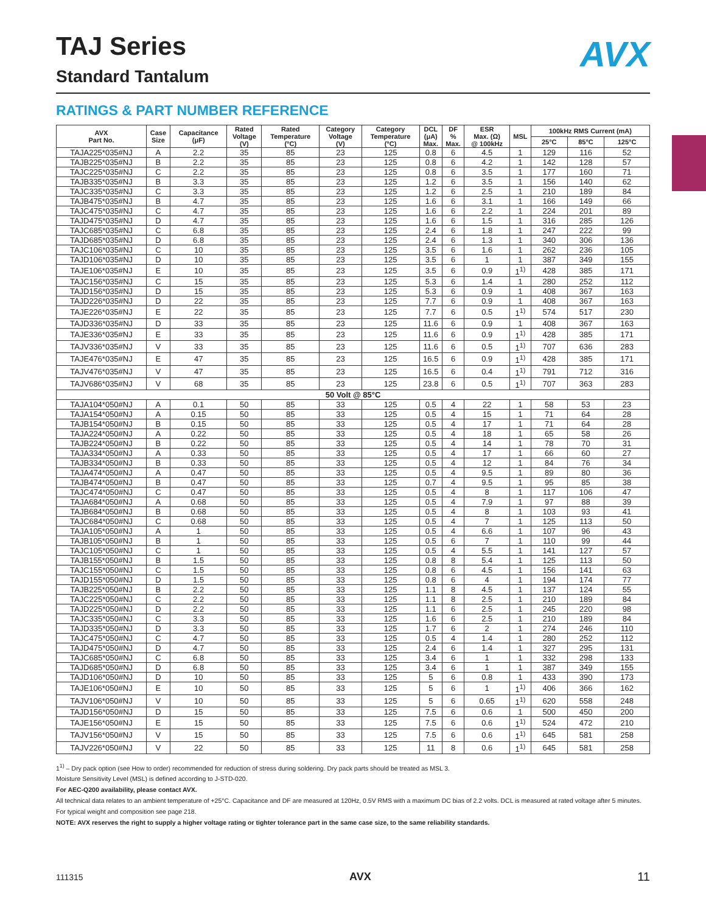AVX
TAJ Series
Standard Tantalum
RATINGS & PART NUMBER REFERENCE
| AVX Part No. | Case Size | Capacitance (μF) | Rated Voltage (V) | Rated Temperature (°C) | Category Voltage (V) | Category Temperature (°C) | DCL (μA) Max. | DF % Max. | ESR Max. (Ω) @ 100kHz | MSL | 100kHz RMS Current (mA) | | |
| --- | --- | --- | --- | --- | --- | --- | --- | --- | --- | --- | --- | --- | --- |
| | | | | | | | | | | | 25°C | 85°C | 125°C |
| TAJA225*035#NJ | A | 2.2 | 35 | 85 | 23 | 125 | 0.8 | 6 | 4.5 | 1 | 129 | 116 | 52 |
| TAJB225*035#NJ | B | 2.2 | 35 | 85 | 23 | 125 | 0.8 | 6 | 4.2 | 1 | 142 | 128 | 57 |
| TAJC225*035#NJ | C | 2.2 | 35 | 85 | 23 | 125 | 0.8 | 6 | 3.5 | 1 | 177 | 160 | 71 |
| TAJB335*035#NJ | B | 3.3 | 35 | 85 | 23 | 125 | 1.2 | 6 | 3.5 | 1 | 156 | 140 | 62 |
| TAJC335*035#NJ | C | 3.3 | 35 | 85 | 23 | 125 | 1.2 | 6 | 2.5 | 1 | 210 | 189 | 84 |
| TAJB475*035#NJ | B | 4.7 | 35 | 85 | 23 | 125 | 1.6 | 6 | 3.1 | 1 | 166 | 149 | 66 |
| TAJC475*035#NJ | C | 4.7 | 35 | 85 | 23 | 125 | 1.6 | 6 | 2.2 | 1 | 224 | 201 | 89 |
| TAJD475*035#NJ | D | 4.7 | 35 | 85 | 23 | 125 | 1.6 | 6 | 1.5 | 1 | 316 | 285 | 126 |
| TAJC685*035#NJ | C | 6.8 | 35 | 85 | 23 | 125 | 2.4 | 6 | 1.8 | 1 | 247 | 222 | 99 |
| TAJD685*035#NJ | D | 6.8 | 35 | 85 | 23 | 125 | 2.4 | 6 | 1.3 | 1 | 340 | 306 | 136 |
| TAJC106*035#NJ | C | 10 | 35 | 85 | 23 | 125 | 3.5 | 6 | 1.6 | 1 | 262 | 236 | 105 |
| TAJD106*035#NJ | D | 10 | 35 | 85 | 23 | 125 | 3.5 | 6 | 1 | 1 | 387 | 349 | 155 |
| TAJE106*035#NJ | E | 10 | 35 | 85 | 23 | 125 | 3.5 | 6 | 0.9 | 1<sup>1)</sup> | 428 | 385 | 171 |
| TAJC156*035#NJ | C | 15 | 35 | 85 | 23 | 125 | 5.3 | 6 | 1.4 | 1 | 280 | 252 | 112 |
| TAJD156*035#NJ | D | 15 | 35 | 85 | 23 | 125 | 5.3 | 6 | 0.9 | 1 | 408 | 367 | 163 |
| TAJD226*035#NJ | D | 22 | 35 | 85 | 23 | 125 | 7.7 | 6 | 0.9 | 1 | 408 | 367 | 163 |
| TAJE226*035#NJ | E | 22 | 35 | 85 | 23 | 125 | 7.7 | 6 | 0.5 | 1<sup>1)</sup> | 574 | 517 | 230 |
| TAJD336*035#NJ | D | 33 | 35 | 85 | 23 | 125 | 11.6 | 6 | 0.9 | 1 | 408 | 367 | 163 |
| TAJE336*035#NJ | E | 33 | 35 | 85 | 23 | 125 | 11.6 | 6 | 0.9 | 1<sup>1)</sup> | 428 | 385 | 171 |
| TAJV336*035#NJ | V | 33 | 35 | 85 | 23 | 125 | 11.6 | 6 | 0.5 | 1<sup>1)</sup> | 707 | 636 | 283 |
| TAJE476*035#NJ | E | 47 | 35 | 85 | 23 | 125 | 16.5 | 6 | 0.9 | 1<sup>1)</sup> | 428 | 385 | 171 |
| TAJV476*035#NJ | V | 47 | 35 | 85 | 23 | 125 | 16.5 | 6 | 0.4 | 1<sup>1)</sup> | 791 | 712 | 316 |
| TAJV686*035#NJ | V | 68 | 35 | 85 | 23 | 125 | 23.8 | 6 | 0.5 | 1<sup>1)</sup> | 707 | 363 | 283 |
| 50 Volt @ 85°C | | | | | | | | | | | | | |
| TAJA104*050#NJ | A | 0.1 | 50 | 85 | 33 | 125 | 0.5 | 4 | 22 | 1 | 58 | 53 | 23 |
| TAJA154*050#NJ | A | 0.15 | 50 | 85 | 33 | 125 | 0.5 | 4 | 15 | 1 | 71 | 64 | 28 |
| TAJB154*050#NJ | B | 0.15 | 50 | 85 | 33 | 125 | 0.5 | 4 | 17 | 1 | 71 | 64 | 28 |
| TAJA224*050#NJ | A | 0.22 | 50 | 85 | 33 | 125 | 0.5 | 4 | 18 | 1 | 65 | 58 | 26 |
| TAJB224*050#NJ | B | 0.22 | 50 | 85 | 33 | 125 | 0.5 | 4 | 14 | 1 | 78 | 70 | 31 |
| TAJA334*050#NJ | A | 0.33 | 50 | 85 | 33 | 125 | 0.5 | 4 | 17 | 1 | 66 | 60 | 27 |
| TAJB334*050#NJ | B | 0.33 | 50 | 85 | 33 | 125 | 0.5 | 4 | 12 | 1 | 84 | 76 | 34 |
| TAJA474*050#NJ | A | 0.47 | 50 | 85 | 33 | 125 | 0.5 | 4 | 9.5 | 1 | 89 | 80 | 36 |
| TAJB474*050#NJ | B | 0.47 | 50 | 85 | 33 | 125 | 0.7 | 4 | 9.5 | 1 | 95 | 85 | 38 |
| TAJC474*050#NJ | C | 0.47 | 50 | 85 | 33 | 125 | 0.5 | 4 | 8 | 1 | 117 | 106 | 47 |
| TAJA684*050#NJ | A | 0.68 | 50 | 85 | 33 | 125 | 0.5 | 4 | 7.9 | 1 | 97 | 88 | 39 |
| TAJB684*050#NJ | B | 0.68 | 50 | 85 | 33 | 125 | 0.5 | 4 | 8 | 1 | 103 | 93 | 41 |
| TAJC684*050#NJ | C | 0.68 | 50 | 85 | 33 | 125 | 0.5 | 4 | 7 | 1 | 125 | 113 | 50 |
| TAJA105*050#NJ | A | 1 | 50 | 85 | 33 | 125 | 0.5 | 4 | 6.6 | 1 | 107 | 96 | 43 |
| TAJB105*050#NJ | B | 1 | 50 | 85 | 33 | 125 | 0.5 | 6 | 7 | 1 | 110 | 99 | 44 |
| TAJC105*050#NJ | C | 1 | 50 | 85 | 33 | 125 | 0.5 | 4 | 5.5 | 1 | 141 | 127 | 57 |
| TAJB155*050#NJ | B | 1.5 | 50 | 85 | 33 | 125 | 0.8 | 8 | 5.4 | 1 | 125 | 113 | 50 |
| TAJC155*050#NJ | C | 1.5 | 50 | 85 | 33 | 125 | 0.8 | 6 | 4.5 | 1 | 156 | 141 | 63 |
| TAJD155*050#NJ | D | 1.5 | 50 | 85 | 33 | 125 | 0.8 | 6 | 4 | 1 | 194 | 174 | 77 |
| TAJB225*050#NJ | B | 2.2 | 50 | 85 | 33 | 125 | 1.1 | 8 | 4.5 | 1 | 137 | 124 | 55 |
| TAJC225*050#NJ | C | 2.2 | 50 | 85 | 33 | 125 | 1.1 | 8 | 2.5 | 1 | 210 | 189 | 84 |
| TAJD225*050#NJ | D | 2.2 | 50 | 85 | 33 | 125 | 1.1 | 6 | 2.5 | 1 | 245 | 220 | 98 |
| TAJC335*050#NJ | C | 3.3 | 50 | 85 | 33 | 125 | 1.6 | 6 | 2.5 | 1 | 210 | 189 | 84 |
| TAJD335*050#NJ | D | 3.3 | 50 | 85 | 33 | 125 | 1.7 | 6 | 2 | 1 | 274 | 246 | 110 |
| TAJC475*050#NJ | C | 4.7 | 50 | 85 | 33 | 125 | 0.5 | 4 | 1.4 | 1 | 280 | 252 | 112 |
| TAJD475*050#NJ | D | 4.7 | 50 | 85 | 33 | 125 | 2.4 | 6 | 1.4 | 1 | 327 | 295 | 131 |
| TAJC685*050#NJ | C | 6.8 | 50 | 85 | 33 | 125 | 3.4 | 6 | 1 | 1 | 332 | 298 | 133 |
| TAJD685*050#NJ | D | 6.8 | 50 | 85 | 33 | 125 | 3.4 | 6 | 1 | 1 | 387 | 349 | 155 |
| TAJD106*050#NJ | D | 10 | 50 | 85 | 33 | 125 | 5 | 6 | 0.8 | 1 | 433 | 390 | 173 |
| TAJE106*050#NJ | E | 10 | 50 | 85 | 33 | 125 | 5 | 6 | 1 | 1<sup>1)</sup> | 406 | 366 | 162 |
| TAJV106*050#NJ | V | 10 | 50 | 85 | 33 | 125 | 5 | 6 | 0.65 | 1<sup>1)</sup> | 620 | 558 | 248 |
| TAJD156*050#NJ | D | 15 | 50 | 85 | 33 | 125 | 7.5 | 6 | 0.6 | 1 | 500 | 450 | 200 |
| TAJE156*050#NJ | E | 15 | 50 | 85 | 33 | 125 | 7.5 | 6 | 0.6 | 1<sup>1)</sup> | 524 | 472 | 210 |
| TAJV156*050#NJ | V | 15 | 50 | 85 | 33 | 125 | 7.5 | 6 | 0.6 | 1<sup>1)</sup> | 645 | 581 | 258 |
| TAJV226*050#NJ | V | 22 | 50 | 85 | 33 | 125 | 11 | 8 | 0.6 | 1<sup>1)</sup> | 645 | 581 | 258 |
1<sup>1)</sup> – Dry pack option (see How to order) recommended for reduction of stress during soldering. Dry pack parts should be treated as MSL 3.
Moisture Sensitivity Level (MSL) is defined according to J-STD-020.
For AEC-Q200 availability, please contact AVX.
All technical data relates to an ambient temperature of +25°C. Capacitance and DF are measured at 120Hz, 0.5V RMS with a maximum DC bias of 2.2 volts. DCL is measured at rated voltage after 5 minutes.
For typical weight and composition see page 218.
NOTE: AVX reserves the right to supply a higher voltage rating or tighter tolerance part in the same case size, to the same reliability standards.
111315 AVX 11